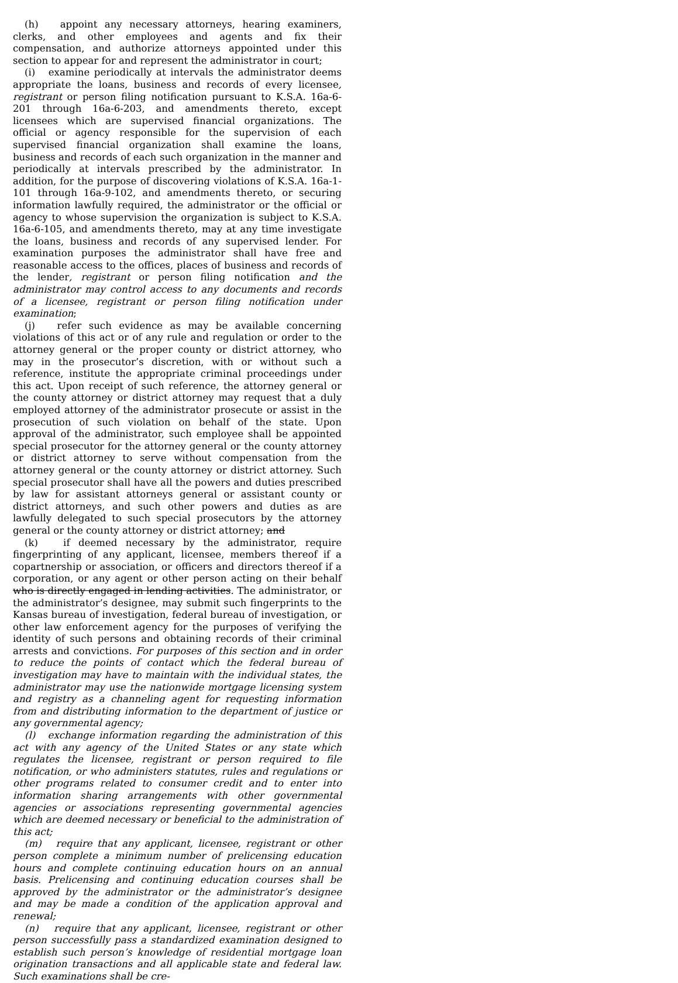(h) appoint any necessary attorneys, hearing examiners, clerks, and other employees and agents and fix their compensation, and authorize attorneys appointed under this section to appear for and represent the administrator in court;
(i) examine periodically at intervals the administrator deems appropriate the loans, business and records of every licensee, registrant or person filing notification pursuant to K.S.A. 16a-6-201 through 16a-6-203, and amendments thereto, except licensees which are supervised financial organizations. The official or agency responsible for the supervision of each supervised financial organization shall examine the loans, business and records of each such organization in the manner and periodically at intervals prescribed by the administrator. In addition, for the purpose of discovering violations of K.S.A. 16a-1-101 through 16a-9-102, and amendments thereto, or securing information lawfully required, the administrator or the official or agency to whose supervision the organization is subject to K.S.A. 16a-6-105, and amendments thereto, may at any time investigate the loans, business and records of any supervised lender. For examination purposes the administrator shall have free and reasonable access to the offices, places of business and records of the lender, registrant or person filing notification and the administrator may control access to any documents and records of a licensee, registrant or person filing notification under examination;
(j) refer such evidence as may be available concerning violations of this act or of any rule and regulation or order to the attorney general or the proper county or district attorney, who may in the prosecutor’s discretion, with or without such a reference, institute the appropriate criminal proceedings under this act. Upon receipt of such reference, the attorney general or the county attorney or district attorney may request that a duly employed attorney of the administrator prosecute or assist in the prosecution of such violation on behalf of the state. Upon approval of the administrator, such employee shall be appointed special prosecutor for the attorney general or the county attorney or district attorney to serve without compensation from the attorney general or the county attorney or district attorney. Such special prosecutor shall have all the powers and duties prescribed by law for assistant attorneys general or assistant county or district attorneys, and such other powers and duties as are lawfully delegated to such special prosecutors by the attorney general or the county attorney or district attorney; and
(k) if deemed necessary by the administrator, require fingerprinting of any applicant, licensee, members thereof if a copartnership or association, or officers and directors thereof if a corporation, or any agent or other person acting on their behalf who is directly engaged in lending activities. The administrator, or the administrator’s designee, may submit such fingerprints to the Kansas bureau of investigation, federal bureau of investigation, or other law enforcement agency for the purposes of verifying the identity of such persons and obtaining records of their criminal arrests and convictions. For purposes of this section and in order to reduce the points of contact which the federal bureau of investigation may have to maintain with the individual states, the administrator may use the nationwide mortgage licensing system and registry as a channeling agent for requesting information from and distributing information to the department of justice or any governmental agency;
(l) exchange information regarding the administration of this act with any agency of the United States or any state which regulates the licensee, registrant or person required to file notification, or who administers statutes, rules and regulations or other programs related to consumer credit and to enter into information sharing arrangements with other governmental agencies or associations representing governmental agencies which are deemed necessary or beneficial to the administration of this act;
(m) require that any applicant, licensee, registrant or other person complete a minimum number of prelicensing education hours and complete continuing education hours on an annual basis. Prelicensing and continuing education courses shall be approved by the administrator or the administrator’s designee and may be made a condition of the application approval and renewal;
(n) require that any applicant, licensee, registrant or other person successfully pass a standardized examination designed to establish such person’s knowledge of residential mortgage loan origination transactions and all applicable state and federal law. Such examinations shall be cre-